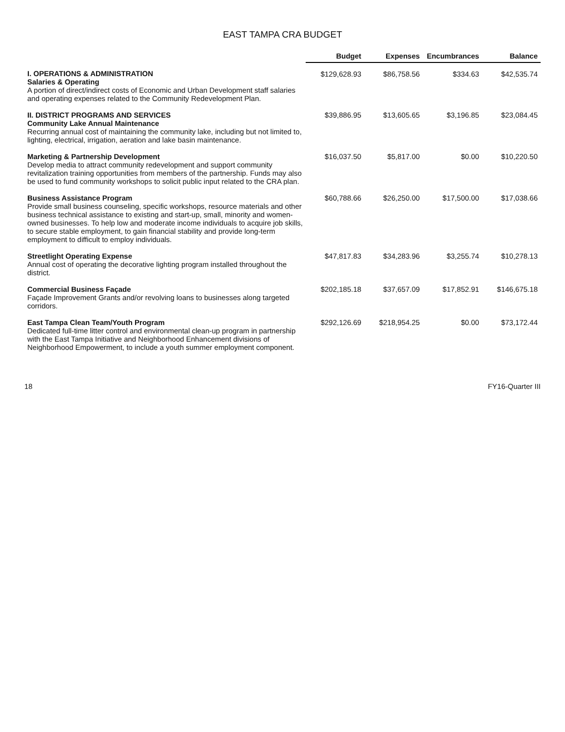EAST TAMPA CRA BUDGET
| | Budget | Expenses | Encumbrances | Balance |
| --- | --- | --- | --- | --- |
| I. OPERATIONS & ADMINISTRATION Salaries & Operating A portion of direct/indirect costs of Economic and Urban Development staff salaries and operating expenses related to the Community Redevelopment Plan. | $129,628.93 | $86,758.56 | $334.63 | $42,535.74 |
| II. DISTRICT PROGRAMS AND SERVICES Community Lake Annual Maintenance Recurring annual cost of maintaining the community lake, including but not limited to, lighting, electrical, irrigation, aeration and lake basin maintenance. | $39,886.95 | $13,605.65 | $3,196.85 | $23,084.45 |
| Marketing & Partnership Development Develop media to attract community redevelopment and support community revitalization training opportunities from members of the partnership. Funds may also be used to fund community workshops to solicit public input related to the CRA plan. | $16,037.50 | $5,817.00 | $0.00 | $10,220.50 |
| Business Assistance Program Provide small business counseling, specific workshops, resource materials and other business technical assistance to existing and start-up, small, minority and women-owned businesses. To help low and moderate income individuals to acquire job skills, to secure stable employment, to gain financial stability and provide long-term employment to difficult to employ individuals. | $60,788.66 | $26,250.00 | $17,500.00 | $17,038.66 |
| Streetlight Operating Expense Annual cost of operating the decorative lighting program installed throughout the district. | $47,817.83 | $34,283.96 | $3,255.74 | $10,278.13 |
| Commercial Business Façade Façade Improvement Grants and/or revolving loans to businesses along targeted corridors. | $202,185.18 | $37,657.09 | $17,852.91 | $146,675.18 |
| East Tampa Clean Team/Youth Program Dedicated full-time litter control and environmental clean-up program in partnership with the East Tampa Initiative and Neighborhood Enhancement divisions of Neighborhood Empowerment, to include a youth summer employment component. | $292,126.69 | $218,954.25 | $0.00 | $73,172.44 |
18 FY16-Quarter III